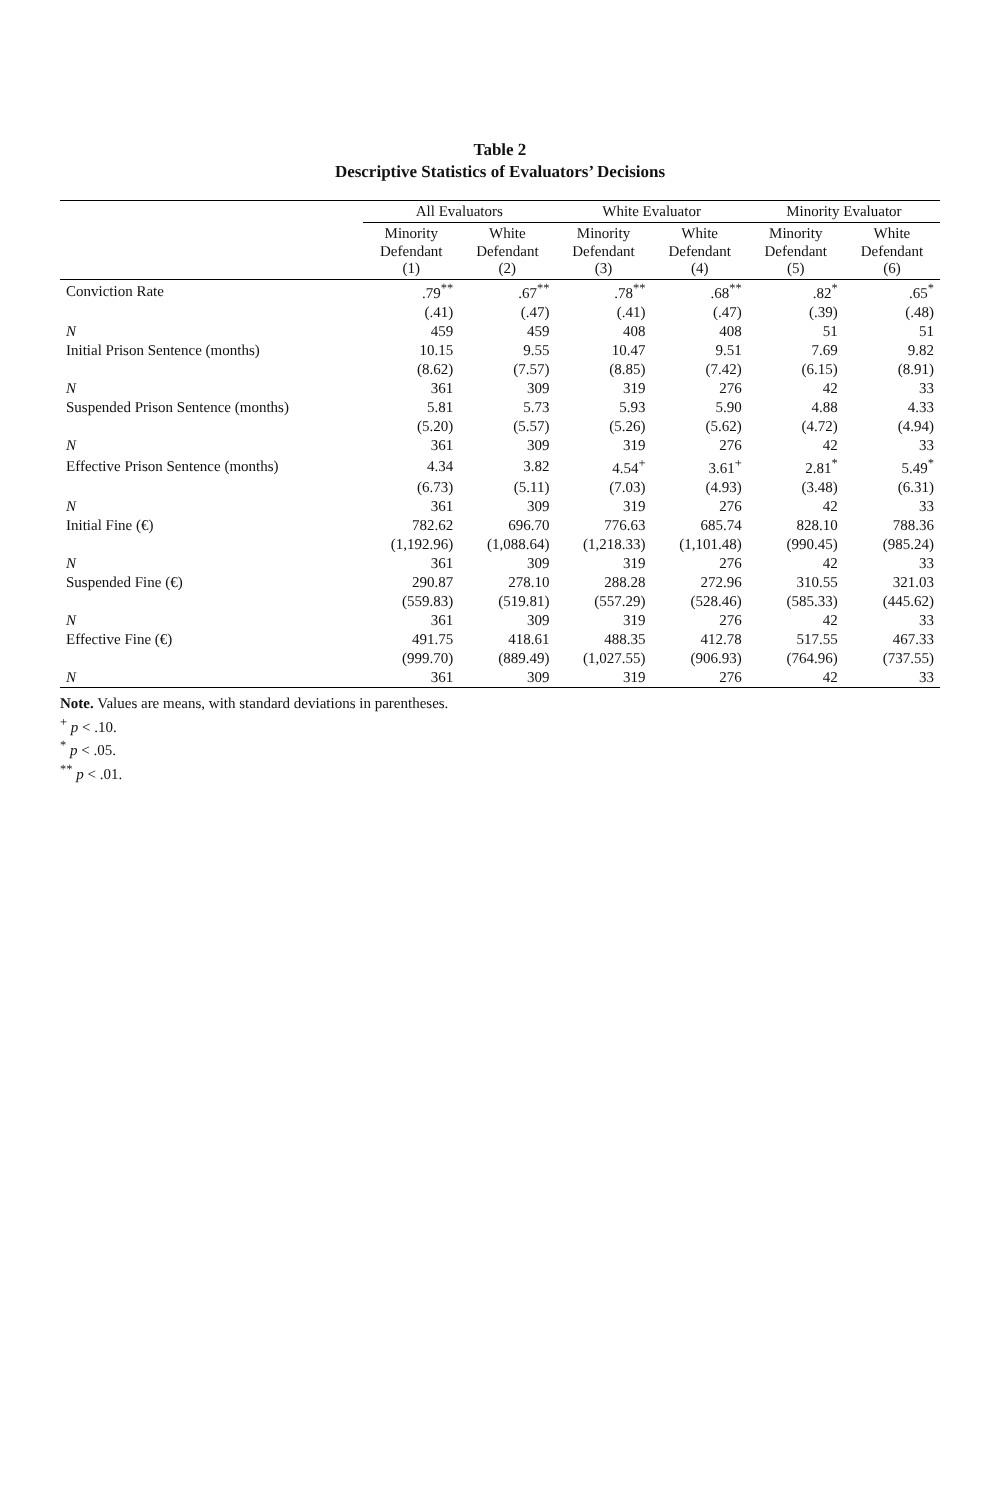Table 2
Descriptive Statistics of Evaluators’ Decisions
| | All Evaluators | | White Evaluator | | Minority Evaluator | |
| --- | --- | --- | --- | --- | --- | --- |
| | Minority Defendant (1) | White Defendant (2) | Minority Defendant (3) | White Defendant (4) | Minority Defendant (5) | White Defendant (6) |
| Conviction Rate | .79<sup>**</sup> | .67<sup>**</sup> | .78<sup>**</sup> | .68<sup>**</sup> | .82<sup>*</sup> | .65<sup>*</sup> |
| | (.41) | (.47) | (.41) | (.47) | (.39) | (.48) |
| N | 459 | 459 | 408 | 408 | 51 | 51 |
| Initial Prison Sentence (months) | 10.15 | 9.55 | 10.47 | 9.51 | 7.69 | 9.82 |
| | (8.62) | (7.57) | (8.85) | (7.42) | (6.15) | (8.91) |
| N | 361 | 309 | 319 | 276 | 42 | 33 |
| Suspended Prison Sentence (months) | 5.81 | 5.73 | 5.93 | 5.90 | 4.88 | 4.33 |
| | (5.20) | (5.57) | (5.26) | (5.62) | (4.72) | (4.94) |
| N | 361 | 309 | 319 | 276 | 42 | 33 |
| Effective Prison Sentence (months) | 4.34 | 3.82 | 4.54<sup>+</sup> | 3.61<sup>+</sup> | 2.81<sup>*</sup> | 5.49<sup>*</sup> |
| | (6.73) | (5.11) | (7.03) | (4.93) | (3.48) | (6.31) |
| N | 361 | 309 | 319 | 276 | 42 | 33 |
| Initial Fine (€) | 782.62 | 696.70 | 776.63 | 685.74 | 828.10 | 788.36 |
| | (1,192.96) | (1,088.64) | (1,218.33) | (1,101.48) | (990.45) | (985.24) |
| N | 361 | 309 | 319 | 276 | 42 | 33 |
| Suspended Fine (€) | 290.87 | 278.10 | 288.28 | 272.96 | 310.55 | 321.03 |
| | (559.83) | (519.81) | (557.29) | (528.46) | (585.33) | (445.62) |
| N | 361 | 309 | 319 | 276 | 42 | 33 |
| Effective Fine (€) | 491.75 | 418.61 | 488.35 | 412.78 | 517.55 | 467.33 |
| | (999.70) | (889.49) | (1,027.55) | (906.93) | (764.96) | (737.55) |
| N | 361 | 309 | 319 | 276 | 42 | 33 |
Note. Values are means, with standard deviations in parentheses.
<sup>+</sup> p < .10.
<sup>*</sup> p < .05.
<sup>**</sup> p < .01.